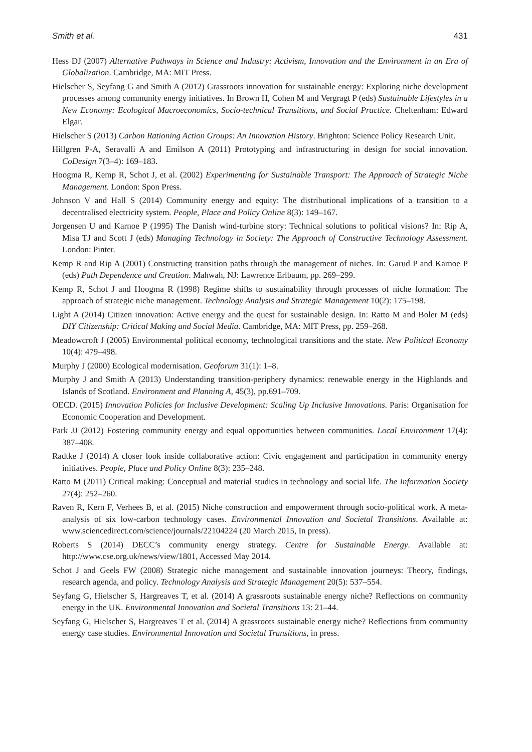Smith et al. 431
Hess DJ (2007) Alternative Pathways in Science and Industry: Activism, Innovation and the Environment in an Era of Globalization. Cambridge, MA: MIT Press.
Hielscher S, Seyfang G and Smith A (2012) Grassroots innovation for sustainable energy: Exploring niche development processes among community energy initiatives. In Brown H, Cohen M and Vergragt P (eds) Sustainable Lifestyles in a New Economy: Ecological Macroeconomics, Socio-technical Transitions, and Social Practice. Cheltenham: Edward Elgar.
Hielscher S (2013) Carbon Rationing Action Groups: An Innovation History. Brighton: Science Policy Research Unit.
Hillgren P-A, Seravalli A and Emilson A (2011) Prototyping and infrastructuring in design for social innovation. CoDesign 7(3–4): 169–183.
Hoogma R, Kemp R, Schot J, et al. (2002) Experimenting for Sustainable Transport: The Approach of Strategic Niche Management. London: Spon Press.
Johnson V and Hall S (2014) Community energy and equity: The distributional implications of a transition to a decentralised electricity system. People, Place and Policy Online 8(3): 149–167.
Jorgensen U and Karnoe P (1995) The Danish wind-turbine story: Technical solutions to political visions? In: Rip A, Misa TJ and Scott J (eds) Managing Technology in Society: The Approach of Constructive Technology Assessment. London: Pinter.
Kemp R and Rip A (2001) Constructing transition paths through the management of niches. In: Garud P and Karnoe P (eds) Path Dependence and Creation. Mahwah, NJ: Lawrence Erlbaum, pp. 269–299.
Kemp R, Schot J and Hoogma R (1998) Regime shifts to sustainability through processes of niche formation: The approach of strategic niche management. Technology Analysis and Strategic Management 10(2): 175–198.
Light A (2014) Citizen innovation: Active energy and the quest for sustainable design. In: Ratto M and Boler M (eds) DIY Citizenship: Critical Making and Social Media. Cambridge, MA: MIT Press, pp. 259–268.
Meadowcroft J (2005) Environmental political economy, technological transitions and the state. New Political Economy 10(4): 479–498.
Murphy J (2000) Ecological modernisation. Geoforum 31(1): 1–8.
Murphy J and Smith A (2013) Understanding transition-periphery dynamics: renewable energy in the Highlands and Islands of Scotland. Environment and Planning A, 45(3), pp.691–709.
OECD. (2015) Innovation Policies for Inclusive Development: Scaling Up Inclusive Innovations. Paris: Organisation for Economic Cooperation and Development.
Park JJ (2012) Fostering community energy and equal opportunities between communities. Local Environment 17(4): 387–408.
Radtke J (2014) A closer look inside collaborative action: Civic engagement and participation in community energy initiatives. People, Place and Policy Online 8(3): 235–248.
Ratto M (2011) Critical making: Conceptual and material studies in technology and social life. The Information Society 27(4): 252–260.
Raven R, Kern F, Verhees B, et al. (2015) Niche construction and empowerment through socio-political work. A meta-analysis of six low-carbon technology cases. Environmental Innovation and Societal Transitions. Available at: www.sciencedirect.com/science/journals/22104224 (20 March 2015, In press).
Roberts S (2014) DECC’s community energy strategy. Centre for Sustainable Energy. Available at: http://www.cse.org.uk/news/view/1801, Accessed May 2014.
Schot J and Geels FW (2008) Strategic niche management and sustainable innovation journeys: Theory, findings, research agenda, and policy. Technology Analysis and Strategic Management 20(5): 537–554.
Seyfang G, Hielscher S, Hargreaves T, et al. (2014) A grassroots sustainable energy niche? Reflections on community energy in the UK. Environmental Innovation and Societal Transitions 13: 21–44.
Seyfang G, Hielscher S, Hargreaves T et al. (2014) A grassroots sustainable energy niche? Reflections from community energy case studies. Environmental Innovation and Societal Transitions, in press.